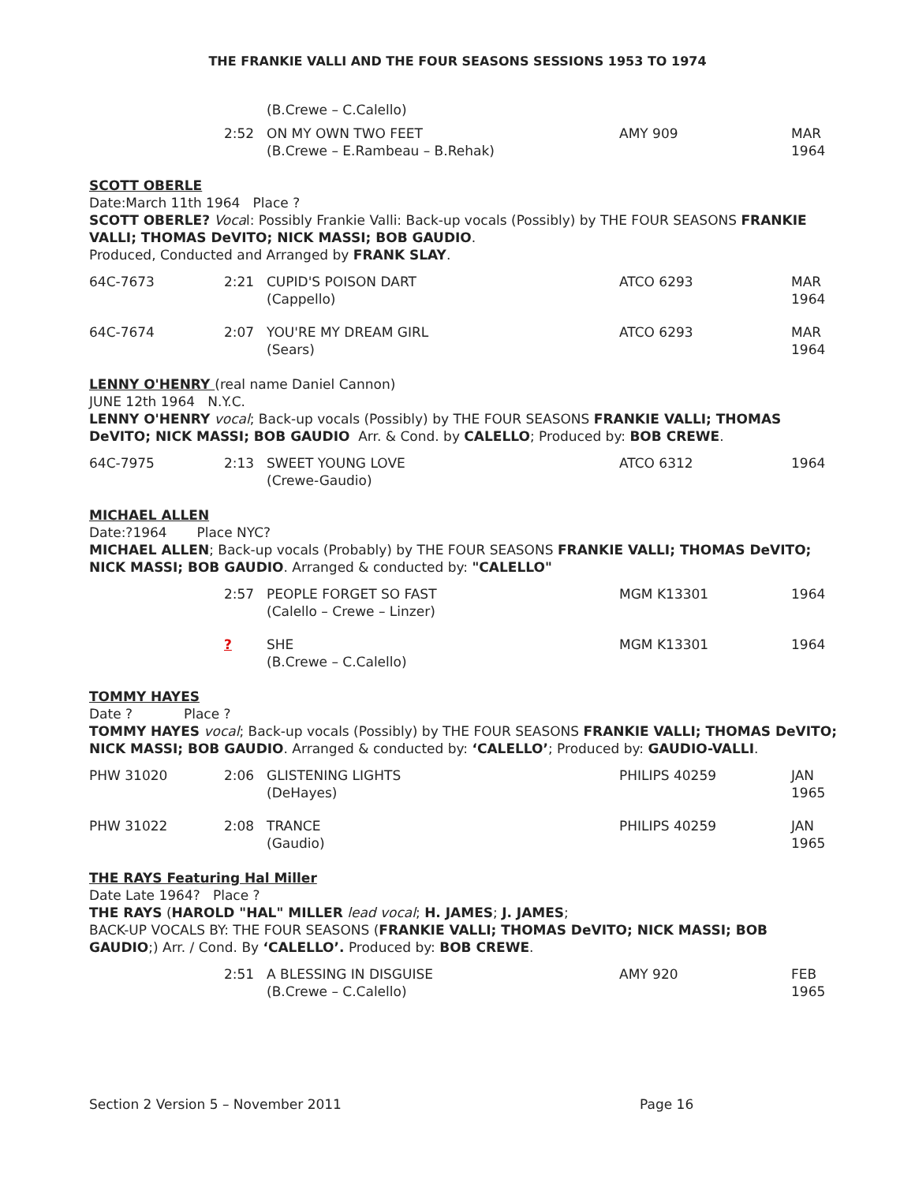THE FRANKIE VALLI AND THE FOUR SEASONS SESSIONS 1953 TO 1974
| | | (B.Crewe – C.Calello) | | |
| | 2:52 | ON MY OWN TWO FEET (B.Crewe – E.Rambeau – B.Rehak) | AMY 909 | MAR 1964 |
SCOTT OBERLE
Date:March 11th 1964 Place ?
SCOTT OBERLE? Vocal: Possibly Frankie Valli: Back-up vocals (Possibly) by THE FOUR SEASONS FRANKIE VALLI; THOMAS DeVITO; NICK MASSI; BOB GAUDIO.
Produced, Conducted and Arranged by FRANK SLAY.
| 64C-7673 | 2:21 | CUPID'S POISON DART (Cappello) | ATCO 6293 | MAR 1964 |
| 64C-7674 | 2:07 | YOU'RE MY DREAM GIRL (Sears) | ATCO 6293 | MAR 1964 |
LENNY O'HENRY (real name Daniel Cannon)
JUNE 12th 1964 N.Y.C.
LENNY O'HENRY vocal; Back-up vocals (Possibly) by THE FOUR SEASONS FRANKIE VALLI; THOMAS DeVITO; NICK MASSI; BOB GAUDIO Arr. & Cond. by CALELLO; Produced by: BOB CREWE.
| 64C-7975 | 2:13 | SWEET YOUNG LOVE (Crewe-Gaudio) | ATCO 6312 | 1964 |
MICHAEL ALLEN
Date:?1964 Place NYC?
MICHAEL ALLEN; Back-up vocals (Probably) by THE FOUR SEASONS FRANKIE VALLI; THOMAS DeVITO; NICK MASSI; BOB GAUDIO. Arranged & conducted by: "CALELLO"
| | 2:57 | PEOPLE FORGET SO FAST (Calello – Crewe – Linzer) | MGM K13301 | 1964 |
| | ? | SHE (B.Crewe – C.Calello) | MGM K13301 | 1964 |
TOMMY HAYES
Date ? Place ?
TOMMY HAYES vocal; Back-up vocals (Possibly) by THE FOUR SEASONS FRANKIE VALLI; THOMAS DeVITO; NICK MASSI; BOB GAUDIO. Arranged & conducted by: ‘CALELLO’; Produced by: GAUDIO-VALLI.
| PHW 31020 | 2:06 | GLISTENING LIGHTS (DeHayes) | PHILIPS 40259 | JAN 1965 |
| PHW 31022 | 2:08 | TRANCE (Gaudio) | PHILIPS 40259 | JAN 1965 |
THE RAYS Featuring Hal Miller
Date Late 1964? Place ?
THE RAYS (HAROLD "HAL" MILLER lead vocal; H. JAMES; J. JAMES;
BACK-UP VOCALS BY: THE FOUR SEASONS (FRANKIE VALLI; THOMAS DeVITO; NICK MASSI; BOB GAUDIO;) Arr. / Cond. By ‘CALELLO’. Produced by: BOB CREWE.
| | 2:51 | A BLESSING IN DISGUISE (B.Crewe – C.Calello) | AMY 920 | FEB 1965 |
Section 2 Version 5 – November 2011 Page 16